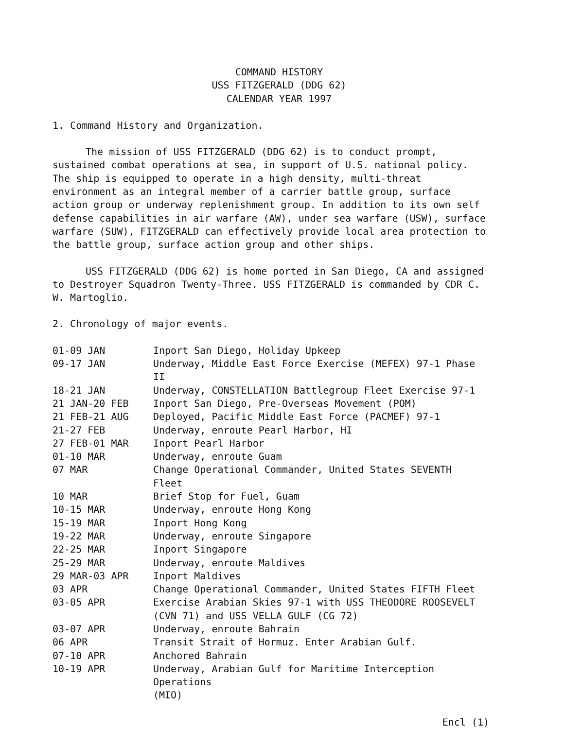COMMAND HISTORY
USS FITZGERALD (DDG 62)
CALENDAR YEAR 1997
1. Command History and Organization.
The mission of USS FITZGERALD (DDG 62) is to conduct prompt, sustained combat operations at sea, in support of U.S. national policy. The ship is equipped to operate in a high density, multi-threat environment as an integral member of a carrier battle group, surface action group or underway replenishment group. In addition to its own self defense capabilities in air warfare (AW), under sea warfare (USW), surface warfare (SUW), FITZGERALD can effectively provide local area protection to the battle group, surface action group and other ships.
USS FITZGERALD (DDG 62) is home ported in San Diego, CA and assigned to Destroyer Squadron Twenty-Three. USS FITZGERALD is commanded by CDR C. W. Martoglio.
2. Chronology of major events.
| 01-09 JAN | Inport San Diego, Holiday Upkeep |
| 09-17 JAN | Underway, Middle East Force Exercise (MEFEX) 97-1 Phase II |
| 18-21 JAN | Underway, CONSTELLATION Battlegroup Fleet Exercise 97-1 |
| 21 JAN-20 FEB | Inport San Diego, Pre-Overseas Movement (POM) |
| 21 FEB-21 AUG | Deployed, Pacific Middle East Force (PACMEF) 97-1 |
| 21-27 FEB | Underway, enroute Pearl Harbor, HI |
| 27 FEB-01 MAR | Inport Pearl Harbor |
| 01-10 MAR | Underway, enroute Guam |
| 07 MAR | Change Operational Commander, United States SEVENTH Fleet |
| 10 MAR | Brief Stop for Fuel, Guam |
| 10-15 MAR | Underway, enroute Hong Kong |
| 15-19 MAR | Inport Hong Kong |
| 19-22 MAR | Underway, enroute Singapore |
| 22-25 MAR | Inport Singapore |
| 25-29 MAR | Underway, enroute Maldives |
| 29 MAR-03 APR | Inport Maldives |
| 03 APR | Change Operational Commander, United States FIFTH Fleet |
| 03-05 APR | Exercise Arabian Skies 97-1 with USS THEODORE ROOSEVELT (CVN 71) and USS VELLA GULF (CG 72) |
| 03-07 APR | Underway, enroute Bahrain |
| 06 APR | Transit Strait of Hormuz. Enter Arabian Gulf. |
| 07-10 APR | Anchored Bahrain |
| 10-19 APR | Underway, Arabian Gulf for Maritime Interception Operations (MIO) |
Encl (1)